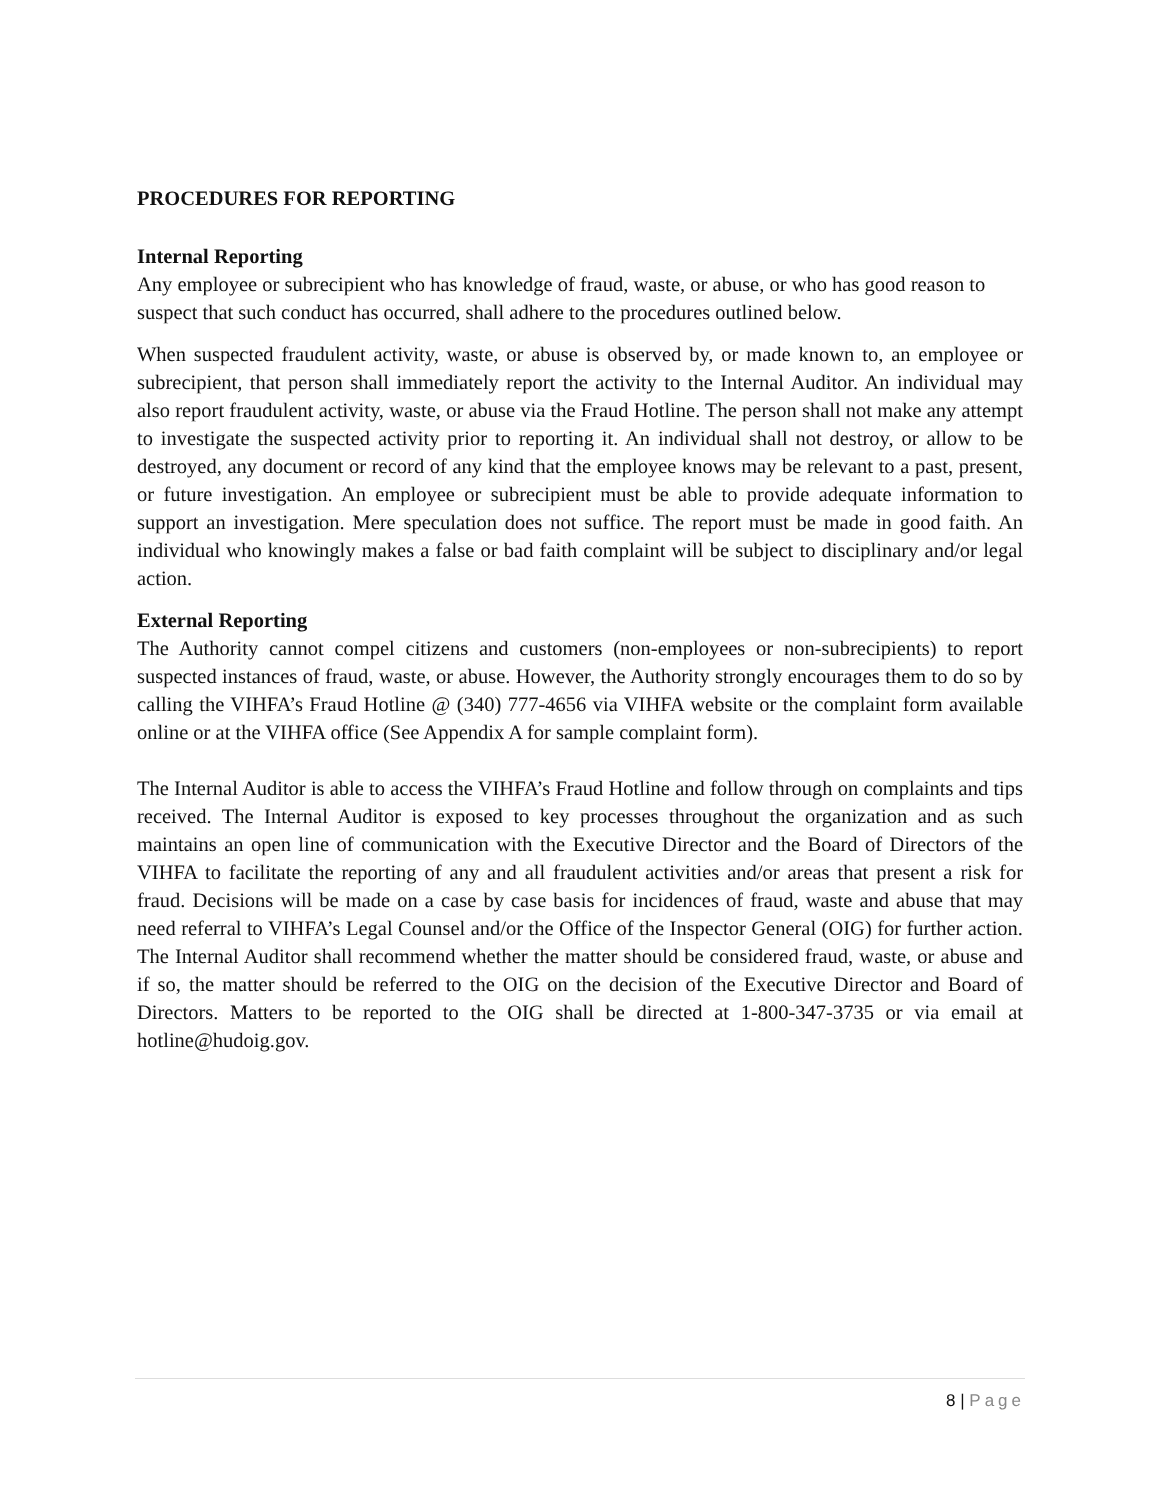PROCEDURES FOR REPORTING
Internal Reporting
Any employee or subrecipient who has knowledge of fraud, waste, or abuse, or who has good reason to suspect that such conduct has occurred, shall adhere to the procedures outlined below.
When suspected fraudulent activity, waste, or abuse is observed by, or made known to, an employee or subrecipient, that person shall immediately report the activity to the Internal Auditor. An individual may also report fraudulent activity, waste, or abuse via the Fraud Hotline. The person shall not make any attempt to investigate the suspected activity prior to reporting it. An individual shall not destroy, or allow to be destroyed, any document or record of any kind that the employee knows may be relevant to a past, present, or future investigation. An employee or subrecipient must be able to provide adequate information to support an investigation. Mere speculation does not suffice. The report must be made in good faith. An individual who knowingly makes a false or bad faith complaint will be subject to disciplinary and/or legal action.
External Reporting
The Authority cannot compel citizens and customers (non-employees or non-subrecipients) to report suspected instances of fraud, waste, or abuse. However, the Authority strongly encourages them to do so by calling the VIHFA’s Fraud Hotline @ (340) 777-4656 via VIHFA website or the complaint form available online or at the VIHFA office (See Appendix A for sample complaint form).
The Internal Auditor is able to access the VIHFA’s Fraud Hotline and follow through on complaints and tips received. The Internal Auditor is exposed to key processes throughout the organization and as such maintains an open line of communication with the Executive Director and the Board of Directors of the VIHFA to facilitate the reporting of any and all fraudulent activities and/or areas that present a risk for fraud. Decisions will be made on a case by case basis for incidences of fraud, waste and abuse that may need referral to VIHFA’s Legal Counsel and/or the Office of the Inspector General (OIG) for further action. The Internal Auditor shall recommend whether the matter should be considered fraud, waste, or abuse and if so, the matter should be referred to the OIG on the decision of the Executive Director and Board of Directors. Matters to be reported to the OIG shall be directed at 1-800-347-3735 or via email at hotline@hudoig.gov.
8 | Page